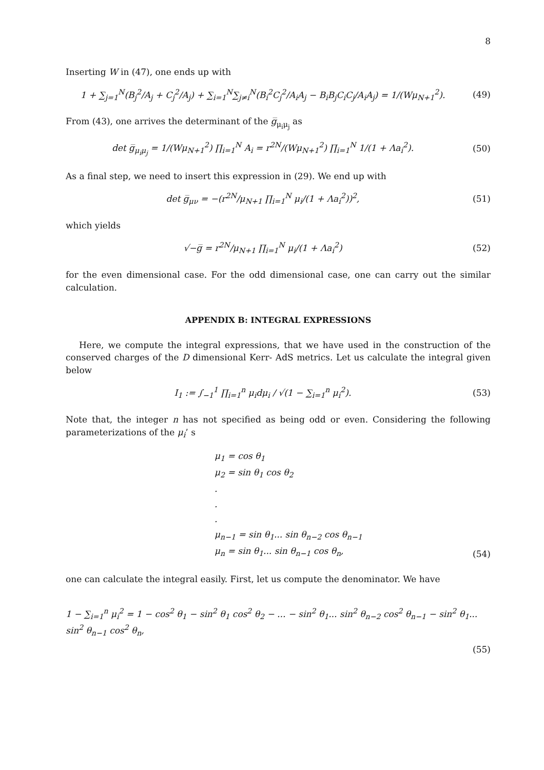8
Inserting W in (47), one ends up with
1 + ∑<sub>j=1</sub><sup>N</sup>(B<sub>j</sub><sup>2</sup>/A<sub>j</sub> + C<sub>j</sub><sup>2</sup>/A<sub>j</sub>) + ∑<sub>i=1</sub><sup>N</sup>∑<sub>j≠i</sub><sup>N</sup>(B<sub>i</sub><sup>2</sup>C<sub>j</sub><sup>2</sup>/A<sub>i</sub>A<sub>j</sub> − B<sub>i</sub>B<sub>j</sub>C<sub>i</sub>C<sub>j</sub>/A<sub>i</sub>A<sub>j</sub>) = 1/(Wμ<sub>N+1</sub><sup>2</sup>).
(49)
From (43), one arrives the determinant of the g̅<sub>μ<sub>i</sub>μ<sub>j</sub></sub> as
det g̅<sub>μ<sub>i</sub>μ<sub>j</sub></sub> = 1/(Wμ<sub>N+1</sub><sup>2</sup>) ∏<sub>i=1</sub><sup>N</sup> A<sub>i</sub> = r<sup>2N</sup>/(Wμ<sub>N+1</sub><sup>2</sup>) ∏<sub>i=1</sub><sup>N</sup> 1/(1 + Λa<sub>i</sub><sup>2</sup>).
(50)
As a final step, we need to insert this expression in (29). We end up with
det g̅<sub>μν</sub> = −(r<sup>2N</sup>/μ<sub>N+1</sub> ∏<sub>i=1</sub><sup>N</sup> μ<sub>i</sub>/(1 + Λa<sub>i</sub><sup>2</sup>))<sup>2</sup>,
(51)
which yields
√−g̅ = r<sup>2N</sup>/μ<sub>N+1</sub> ∏<sub>i=1</sub><sup>N</sup> μ<sub>i</sub>/(1 + Λa<sub>i</sub><sup>2</sup>)
(52)
for the even dimensional case. For the odd dimensional case, one can carry out the similar calculation.
APPENDIX B: INTEGRAL EXPRESSIONS
Here, we compute the integral expressions, that we have used in the construction of the conserved charges of the D dimensional Kerr- AdS metrics. Let us calculate the integral given below
I<sub>1</sub> := ∫<sub>−1</sub><sup>1</sup> ∏<sub>i=1</sub><sup>n</sup> μ<sub>i</sub>dμ<sub>i</sub> / √(1 − ∑<sub>i=1</sub><sup>n</sup> μ<sub>i</sub><sup>2</sup>).
(53)
Note that, the integer n has not specified as being odd or even. Considering the following parameterizations of the μ<sub>i</sub>’ s
μ<sub>1</sub> = cos θ<sub>1</sub>
μ<sub>2</sub> = sin θ<sub>1</sub> cos θ<sub>2</sub>
.
.
.
μ<sub>n−1</sub> = sin θ<sub>1</sub>... sin θ<sub>n−2</sub> cos θ<sub>n−1</sub>
μ<sub>n</sub> = sin θ<sub>1</sub>... sin θ<sub>n−1</sub> cos θ<sub>n</sub>,
(54)
one can calculate the integral easily. First, let us compute the denominator. We have
1 − ∑<sub>i=1</sub><sup>n</sup> μ<sub>i</sub><sup>2</sup> = 1 − cos<sup>2</sup> θ<sub>1</sub> − sin<sup>2</sup> θ<sub>1</sub> cos<sup>2</sup> θ<sub>2</sub> − ... − sin<sup>2</sup> θ<sub>1</sub>... sin<sup>2</sup> θ<sub>n−2</sub> cos<sup>2</sup> θ<sub>n−1</sub> − sin<sup>2</sup> θ<sub>1</sub>... sin<sup>2</sup> θ<sub>n−1</sub> cos<sup>2</sup> θ<sub>n</sub>,
(55)